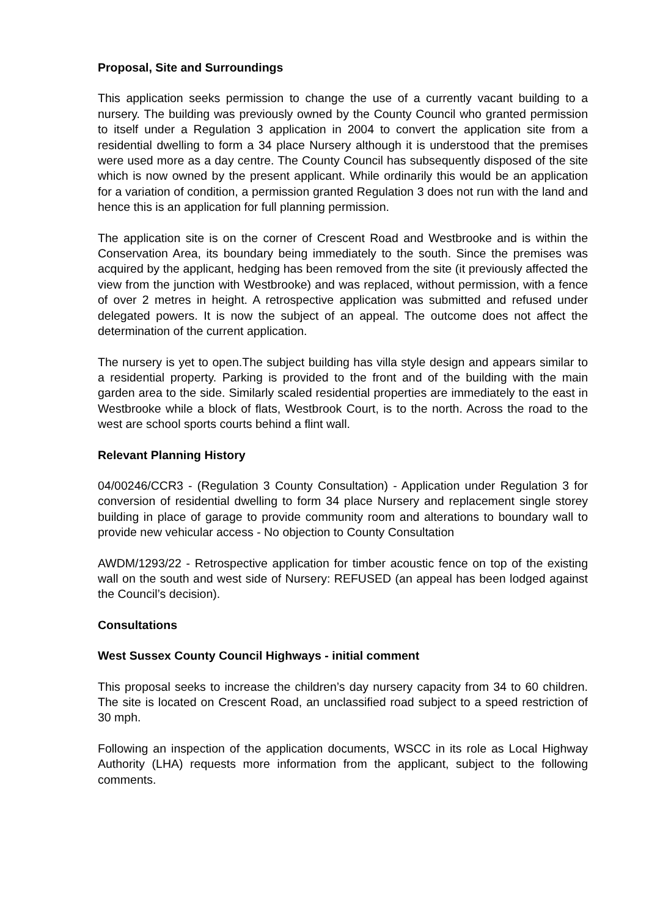Proposal, Site and Surroundings
This application seeks permission to change the use of a currently vacant building to a nursery. The building was previously owned by the County Council who granted permission to itself under a Regulation 3 application in 2004 to convert the application site from a residential dwelling to form a 34 place Nursery although it is understood that the premises were used more as a day centre. The County Council has subsequently disposed of the site which is now owned by the present applicant. While ordinarily this would be an application for a variation of condition, a permission granted Regulation 3 does not run with the land and hence this is an application for full planning permission.
The application site is on the corner of Crescent Road and Westbrooke and is within the Conservation Area, its boundary being immediately to the south. Since the premises was acquired by the applicant, hedging has been removed from the site (it previously affected the view from the junction with Westbrooke) and was replaced, without permission, with a fence of over 2 metres in height. A retrospective application was submitted and refused under delegated powers. It is now the subject of an appeal. The outcome does not affect the determination of the current application.
The nursery is yet to open.The subject building has villa style design and appears similar to a residential property. Parking is provided to the front and of the building with the main garden area to the side. Similarly scaled residential properties are immediately to the east in Westbrooke while a block of flats, Westbrook Court, is to the north. Across the road to the west are school sports courts behind a flint wall.
Relevant Planning History
04/00246/CCR3 - (Regulation 3 County Consultation) - Application under Regulation 3 for conversion of residential dwelling to form 34 place Nursery and replacement single storey building in place of garage to provide community room and alterations to boundary wall to provide new vehicular access - No objection to County Consultation
AWDM/1293/22 - Retrospective application for timber acoustic fence on top of the existing wall on the south and west side of Nursery: REFUSED (an appeal has been lodged against the Council’s decision).
Consultations
West Sussex County Council Highways - initial comment
This proposal seeks to increase the children’s day nursery capacity from 34 to 60 children. The site is located on Crescent Road, an unclassified road subject to a speed restriction of 30 mph.
Following an inspection of the application documents, WSCC in its role as Local Highway Authority (LHA) requests more information from the applicant, subject to the following comments.